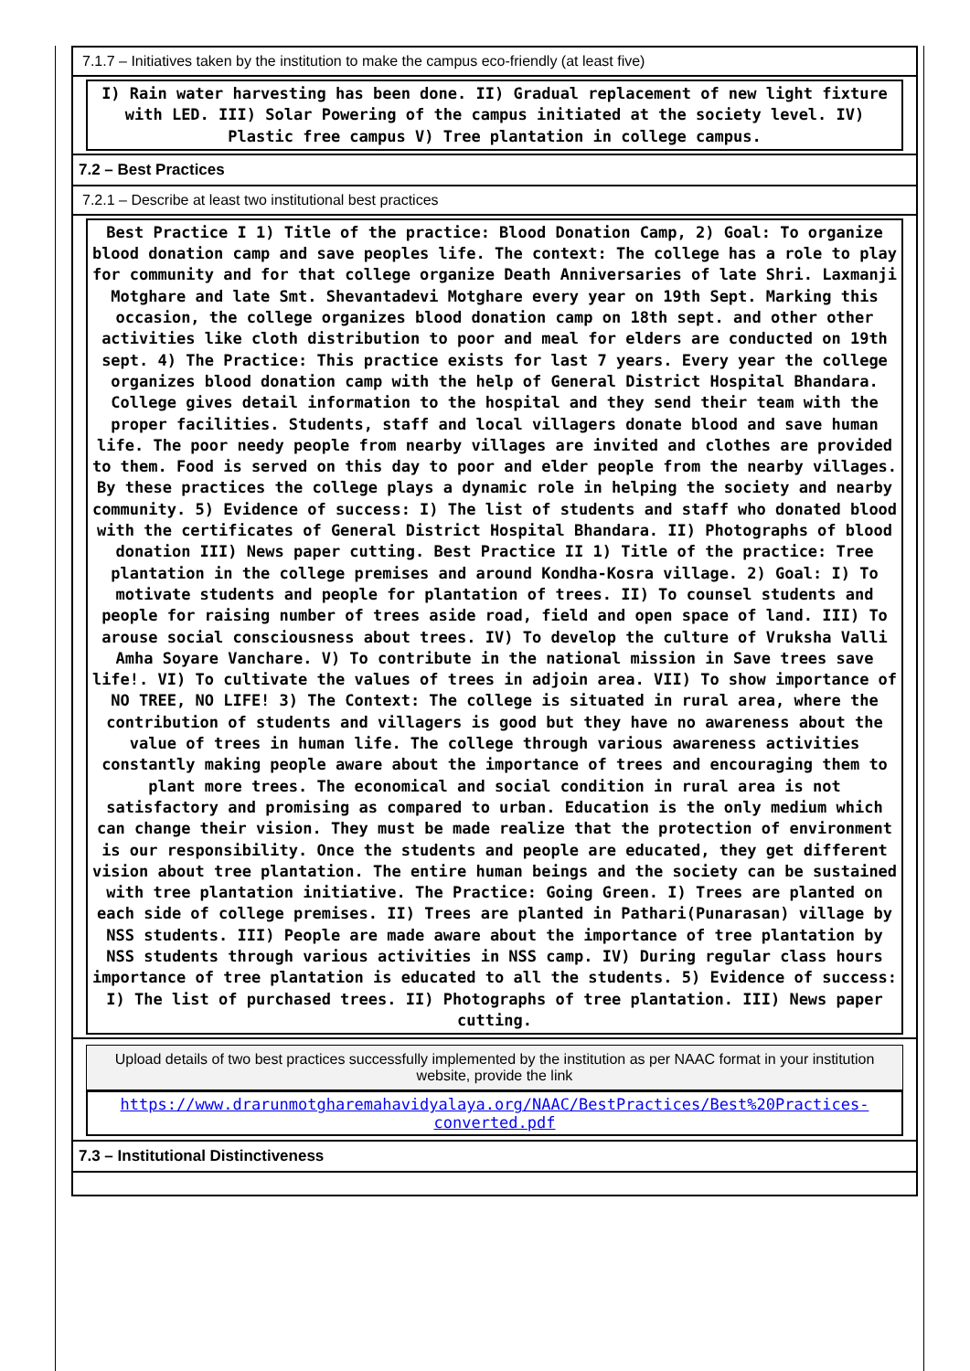7.1.7 – Initiatives taken by the institution to make the campus eco-friendly (at least five)
I) Rain water harvesting has been done. II) Gradual replacement of new light fixture with LED. III) Solar Powering of the campus initiated at the society level. IV) Plastic free campus V) Tree plantation in college campus.
7.2 – Best Practices
7.2.1 – Describe at least two institutional best practices
Best Practice I 1) Title of the practice: Blood Donation Camp, 2) Goal: To organize blood donation camp and save peoples life. The context: The college has a role to play for community and for that college organize Death Anniversaries of late Shri. Laxmanji Motghare and late Smt. Shevantadevi Motghare every year on 19th Sept. Marking this occasion, the college organizes blood donation camp on 18th sept. and other other activities like cloth distribution to poor and meal for elders are conducted on 19th sept. 4) The Practice: This practice exists for last 7 years. Every year the college organizes blood donation camp with the help of General District Hospital Bhandara. College gives detail information to the hospital and they send their team with the proper facilities. Students, staff and local villagers donate blood and save human life. The poor needy people from nearby villages are invited and clothes are provided to them. Food is served on this day to poor and elder people from the nearby villages. By these practices the college plays a dynamic role in helping the society and nearby community. 5) Evidence of success: I) The list of students and staff who donated blood with the certificates of General District Hospital Bhandara. II) Photographs of blood donation III) News paper cutting. Best Practice II 1) Title of the practice: Tree plantation in the college premises and around Kondha-Kosra village. 2) Goal: I) To motivate students and people for plantation of trees. II) To counsel students and people for raising number of trees aside road, field and open space of land. III) To arouse social consciousness about trees. IV) To develop the culture of Vruksha Valli Amha Soyare Vanchare. V) To contribute in the national mission in Save trees save life!. VI) To cultivate the values of trees in adjoin area. VII) To show importance of NO TREE, NO LIFE! 3) The Context: The college is situated in rural area, where the contribution of students and villagers is good but they have no awareness about the value of trees in human life. The college through various awareness activities constantly making people aware about the importance of trees and encouraging them to plant more trees. The economical and social condition in rural area is not satisfactory and promising as compared to urban. Education is the only medium which can change their vision. They must be made realize that the protection of environment is our responsibility. Once the students and people are educated, they get different vision about tree plantation. The entire human beings and the society can be sustained with tree plantation initiative. The Practice: Going Green. I) Trees are planted on each side of college premises. II) Trees are planted in Pathari(Punarasan) village by NSS students. III) People are made aware about the importance of tree plantation by NSS students through various activities in NSS camp. IV) During regular class hours importance of tree plantation is educated to all the students. 5) Evidence of success: I) The list of purchased trees. II) Photographs of tree plantation. III) News paper cutting.
Upload details of two best practices successfully implemented by the institution as per NAAC format in your institution website, provide the link
https://www.drarunmotgharemahavidyalaya.org/NAAC/BestPractices/Best%20Practices-converted.pdf
7.3 – Institutional Distinctiveness